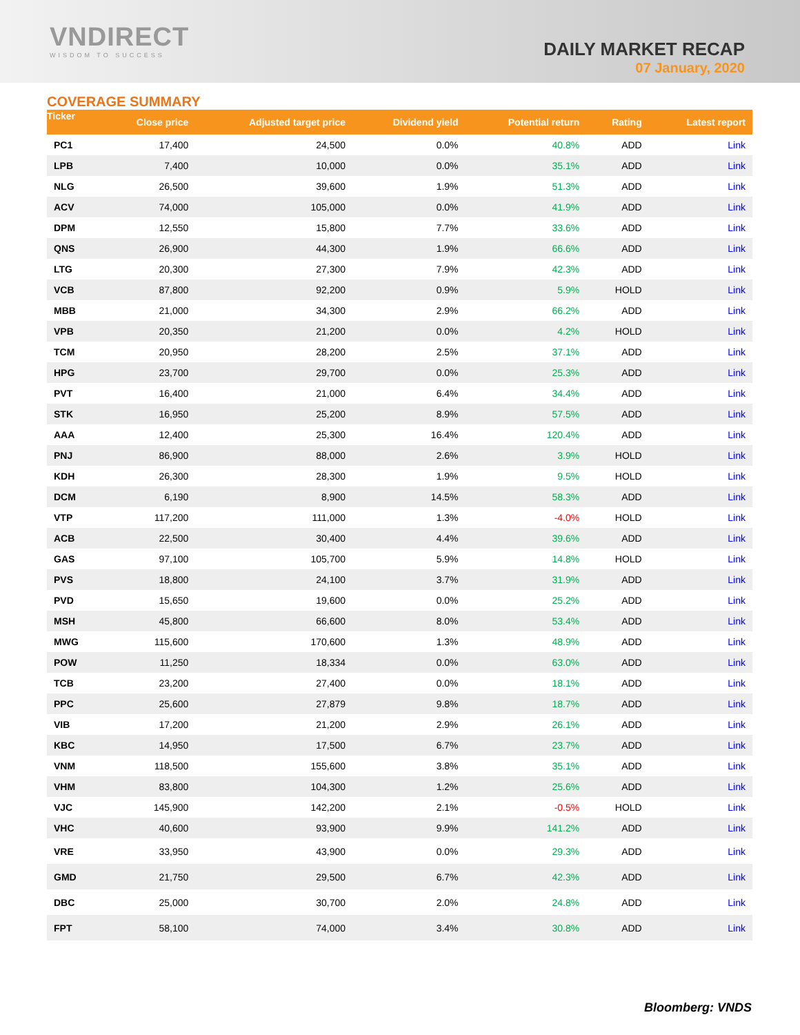VNDIRECT
WISDOM TO SUCCESS
DAILY MARKET RECAP
07 January, 2020
COVERAGE SUMMARY
| Ticker | Close price | Adjusted target price | Dividend yield | Potential return | Rating | Latest report |
| --- | --- | --- | --- | --- | --- | --- |
| PC1 | 17,400 | 24,500 | 0.0% | 40.8% | ADD | Link |
| LPB | 7,400 | 10,000 | 0.0% | 35.1% | ADD | Link |
| NLG | 26,500 | 39,600 | 1.9% | 51.3% | ADD | Link |
| ACV | 74,000 | 105,000 | 0.0% | 41.9% | ADD | Link |
| DPM | 12,550 | 15,800 | 7.7% | 33.6% | ADD | Link |
| QNS | 26,900 | 44,300 | 1.9% | 66.6% | ADD | Link |
| LTG | 20,300 | 27,300 | 7.9% | 42.3% | ADD | Link |
| VCB | 87,800 | 92,200 | 0.9% | 5.9% | HOLD | Link |
| MBB | 21,000 | 34,300 | 2.9% | 66.2% | ADD | Link |
| VPB | 20,350 | 21,200 | 0.0% | 4.2% | HOLD | Link |
| TCM | 20,950 | 28,200 | 2.5% | 37.1% | ADD | Link |
| HPG | 23,700 | 29,700 | 0.0% | 25.3% | ADD | Link |
| PVT | 16,400 | 21,000 | 6.4% | 34.4% | ADD | Link |
| STK | 16,950 | 25,200 | 8.9% | 57.5% | ADD | Link |
| AAA | 12,400 | 25,300 | 16.4% | 120.4% | ADD | Link |
| PNJ | 86,900 | 88,000 | 2.6% | 3.9% | HOLD | Link |
| KDH | 26,300 | 28,300 | 1.9% | 9.5% | HOLD | Link |
| DCM | 6,190 | 8,900 | 14.5% | 58.3% | ADD | Link |
| VTP | 117,200 | 111,000 | 1.3% | -4.0% | HOLD | Link |
| ACB | 22,500 | 30,400 | 4.4% | 39.6% | ADD | Link |
| GAS | 97,100 | 105,700 | 5.9% | 14.8% | HOLD | Link |
| PVS | 18,800 | 24,100 | 3.7% | 31.9% | ADD | Link |
| PVD | 15,650 | 19,600 | 0.0% | 25.2% | ADD | Link |
| MSH | 45,800 | 66,600 | 8.0% | 53.4% | ADD | Link |
| MWG | 115,600 | 170,600 | 1.3% | 48.9% | ADD | Link |
| POW | 11,250 | 18,334 | 0.0% | 63.0% | ADD | Link |
| TCB | 23,200 | 27,400 | 0.0% | 18.1% | ADD | Link |
| PPC | 25,600 | 27,879 | 9.8% | 18.7% | ADD | Link |
| VIB | 17,200 | 21,200 | 2.9% | 26.1% | ADD | Link |
| KBC | 14,950 | 17,500 | 6.7% | 23.7% | ADD | Link |
| VNM | 118,500 | 155,600 | 3.8% | 35.1% | ADD | Link |
| VHM | 83,800 | 104,300 | 1.2% | 25.6% | ADD | Link |
| VJC | 145,900 | 142,200 | 2.1% | -0.5% | HOLD | Link |
| VHC | 40,600 | 93,900 | 9.9% | 141.2% | ADD | Link |
| VRE | 33,950 | 43,900 | 0.0% | 29.3% | ADD | Link |
| GMD | 21,750 | 29,500 | 6.7% | 42.3% | ADD | Link |
| DBC | 25,000 | 30,700 | 2.0% | 24.8% | ADD | Link |
| FPT | 58,100 | 74,000 | 3.4% | 30.8% | ADD | Link |
Bloomberg: VNDS